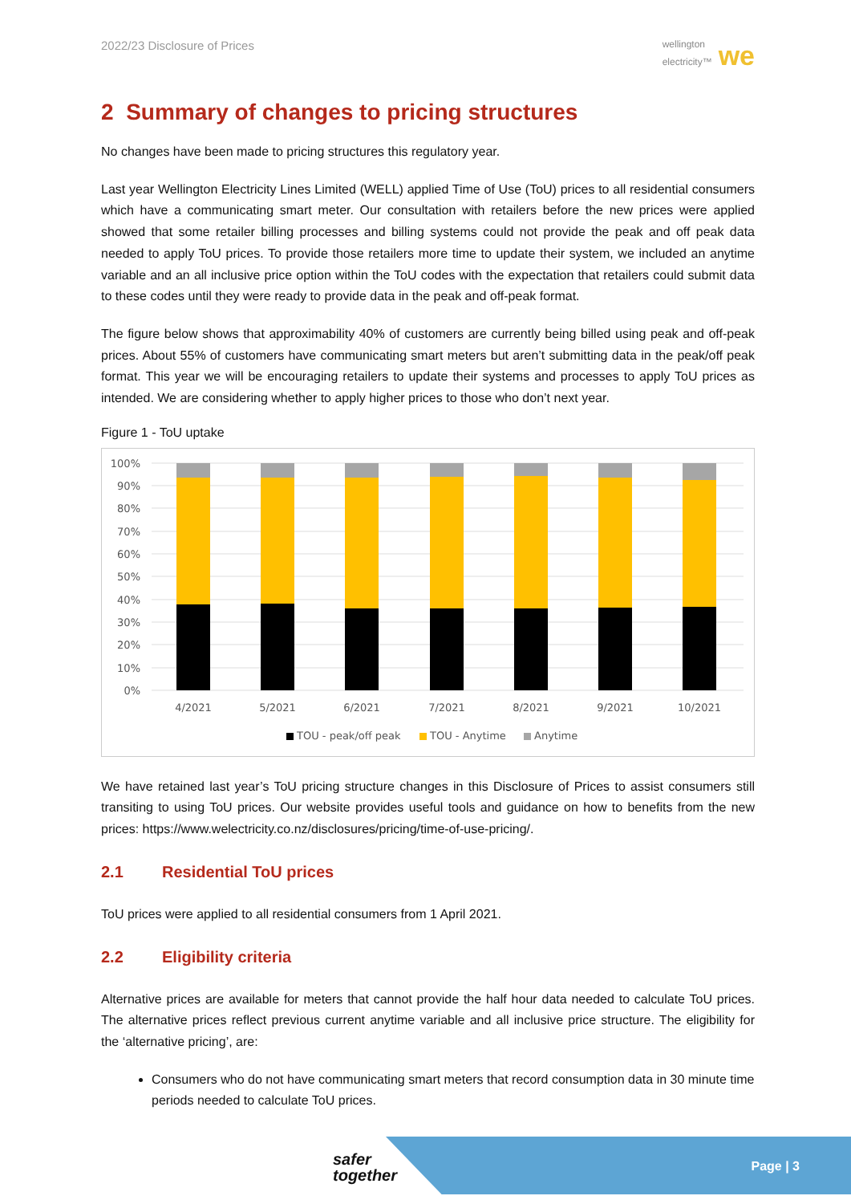2022/23 Disclosure of Prices
wellington
electricity™ we
2 Summary of changes to pricing structures
No changes have been made to pricing structures this regulatory year.
Last year Wellington Electricity Lines Limited (WELL) applied Time of Use (ToU) prices to all residential consumers which have a communicating smart meter. Our consultation with retailers before the new prices were applied showed that some retailer billing processes and billing systems could not provide the peak and off peak data needed to apply ToU prices. To provide those retailers more time to update their system, we included an anytime variable and an all inclusive price option within the ToU codes with the expectation that retailers could submit data to these codes until they were ready to provide data in the peak and off-peak format.
The figure below shows that approximability 40% of customers are currently being billed using peak and off-peak prices. About 55% of customers have communicating smart meters but aren’t submitting data in the peak/off peak format. This year we will be encouraging retailers to update their systems and processes to apply ToU prices as intended. We are considering whether to apply higher prices to those who don’t next year.
Figure 1 - ToU uptake
100%
90%
80%
70%
60%
50%
40%
30%
20%
10%
0%
4/2021
5/2021
6/2021
7/2021
8/2021
9/2021
10/2021
TOU - peak/off peak
TOU - Anytime
Anytime
We have retained last year’s ToU pricing structure changes in this Disclosure of Prices to assist consumers still transiting to using ToU prices. Our website provides useful tools and guidance on how to benefits from the new prices: https://www.welectricity.co.nz/disclosures/pricing/time-of-use-pricing/.
2.1 Residential ToU prices
ToU prices were applied to all residential consumers from 1 April 2021.
2.2 Eligibility criteria
Alternative prices are available for meters that cannot provide the half hour data needed to calculate ToU prices. The alternative prices reflect previous current anytime variable and all inclusive price structure. The eligibility for the ‘alternative pricing’, are:
Consumers who do not have communicating smart meters that record consumption data in 30 minute time periods needed to calculate ToU prices.
safer
together
Page | 3